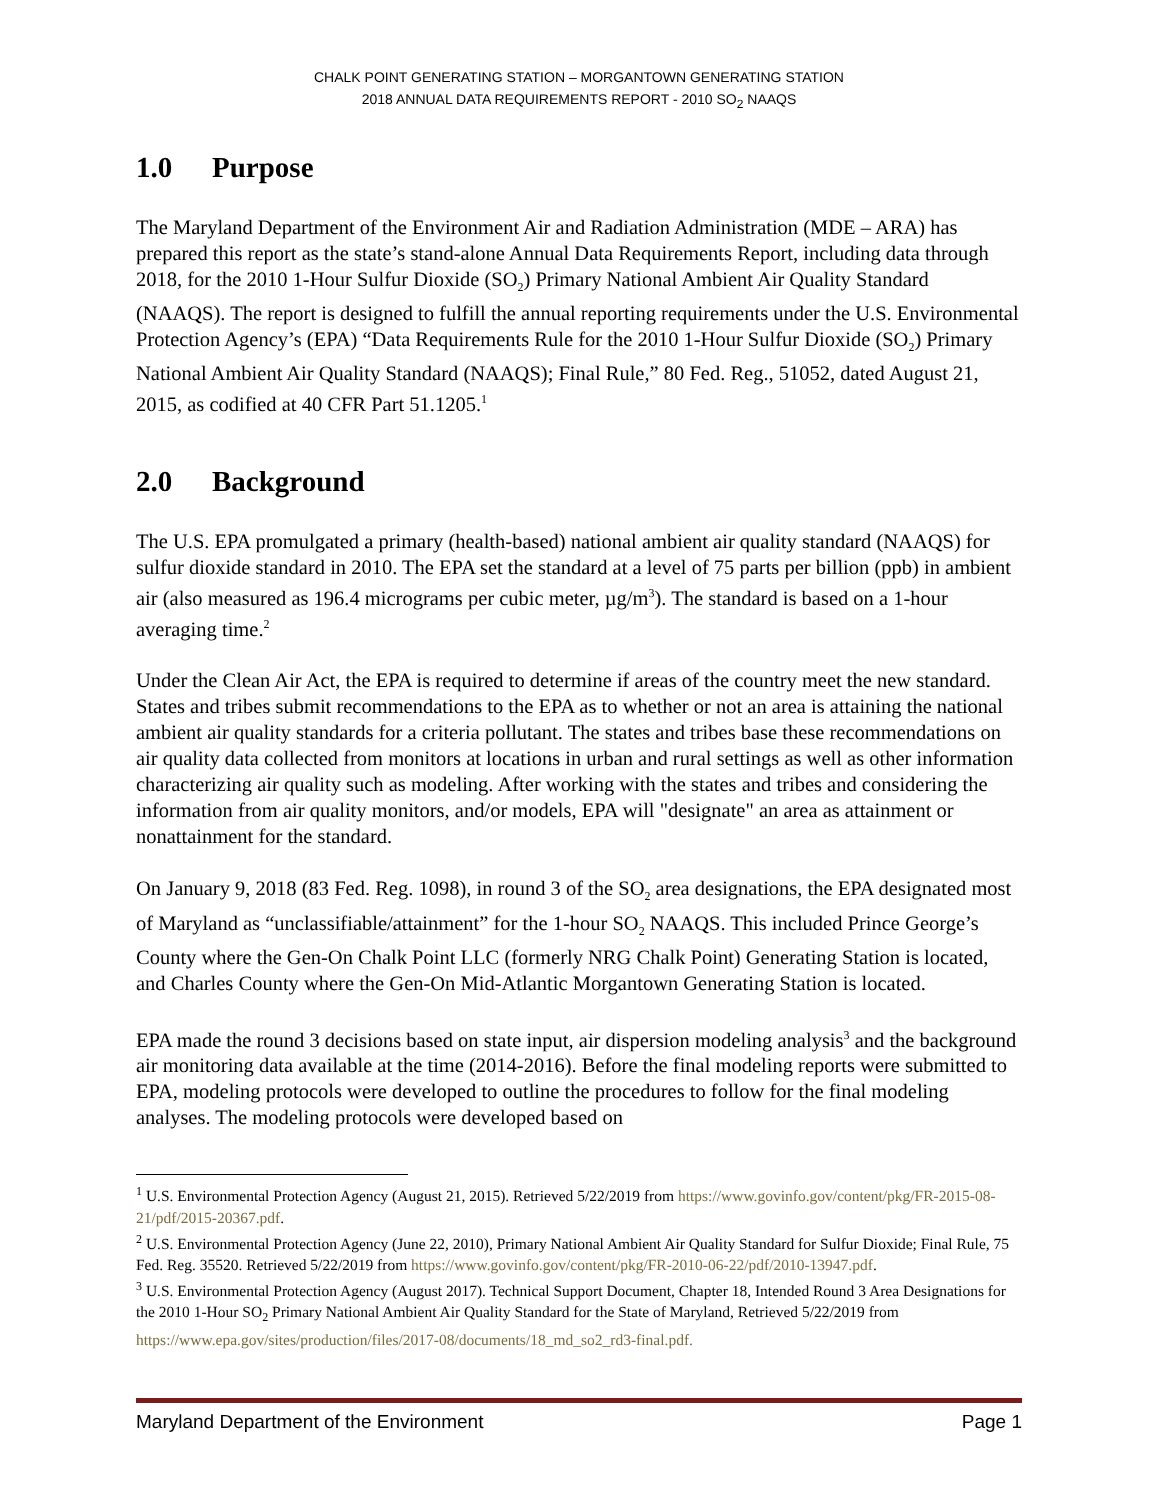CHALK POINT GENERATING STATION – MORGANTOWN GENERATING STATION
2018 ANNUAL DATA REQUIREMENTS REPORT - 2010 SO<sub>2</sub> NAAQS
1.0 Purpose
The Maryland Department of the Environment Air and Radiation Administration (MDE – ARA) has prepared this report as the state’s stand-alone Annual Data Requirements Report, including data through 2018, for the 2010 1-Hour Sulfur Dioxide (SO<sub>2</sub>) Primary National Ambient Air Quality Standard (NAAQS). The report is designed to fulfill the annual reporting requirements under the U.S. Environmental Protection Agency’s (EPA) “Data Requirements Rule for the 2010 1-Hour Sulfur Dioxide (SO<sub>2</sub>) Primary National Ambient Air Quality Standard (NAAQS); Final Rule,” 80 Fed. Reg., 51052, dated August 21, 2015, as codified at 40 CFR Part 51.1205.<sup>1</sup>
2.0 Background
The U.S. EPA promulgated a primary (health-based) national ambient air quality standard (NAAQS) for sulfur dioxide standard in 2010. The EPA set the standard at a level of 75 parts per billion (ppb) in ambient air (also measured as 196.4 micrograms per cubic meter, µg/m<sup>3</sup>). The standard is based on a 1-hour averaging time.<sup>2</sup>
Under the Clean Air Act, the EPA is required to determine if areas of the country meet the new standard. States and tribes submit recommendations to the EPA as to whether or not an area is attaining the national ambient air quality standards for a criteria pollutant. The states and tribes base these recommendations on air quality data collected from monitors at locations in urban and rural settings as well as other information characterizing air quality such as modeling. After working with the states and tribes and considering the information from air quality monitors, and/or models, EPA will "designate" an area as attainment or nonattainment for the standard.
On January 9, 2018 (83 Fed. Reg. 1098), in round 3 of the SO<sub>2</sub> area designations, the EPA designated most of Maryland as “unclassifiable/attainment” for the 1-hour SO<sub>2</sub> NAAQS. This included Prince George’s County where the Gen-On Chalk Point LLC (formerly NRG Chalk Point) Generating Station is located, and Charles County where the Gen-On Mid-Atlantic Morgantown Generating Station is located.
EPA made the round 3 decisions based on state input, air dispersion modeling analysis<sup>3</sup> and the background air monitoring data available at the time (2014-2016). Before the final modeling reports were submitted to EPA, modeling protocols were developed to outline the procedures to follow for the final modeling analyses. The modeling protocols were developed based on
<sup>1</sup> U.S. Environmental Protection Agency (August 21, 2015). Retrieved 5/22/2019 from https://www.govinfo.gov/content/pkg/FR-2015-08-21/pdf/2015-20367.pdf.
<sup>2</sup> U.S. Environmental Protection Agency (June 22, 2010), Primary National Ambient Air Quality Standard for Sulfur Dioxide; Final Rule, 75 Fed. Reg. 35520. Retrieved 5/22/2019 from https://www.govinfo.gov/content/pkg/FR-2010-06-22/pdf/2010-13947.pdf.
<sup>3</sup> U.S. Environmental Protection Agency (August 2017). Technical Support Document, Chapter 18, Intended Round 3 Area Designations for the 2010 1-Hour SO<sub>2</sub> Primary National Ambient Air Quality Standard for the State of Maryland, Retrieved 5/22/2019 from https://www.epa.gov/sites/production/files/2017-08/documents/18_md_so2_rd3-final.pdf.
Maryland Department of the Environment Page 1